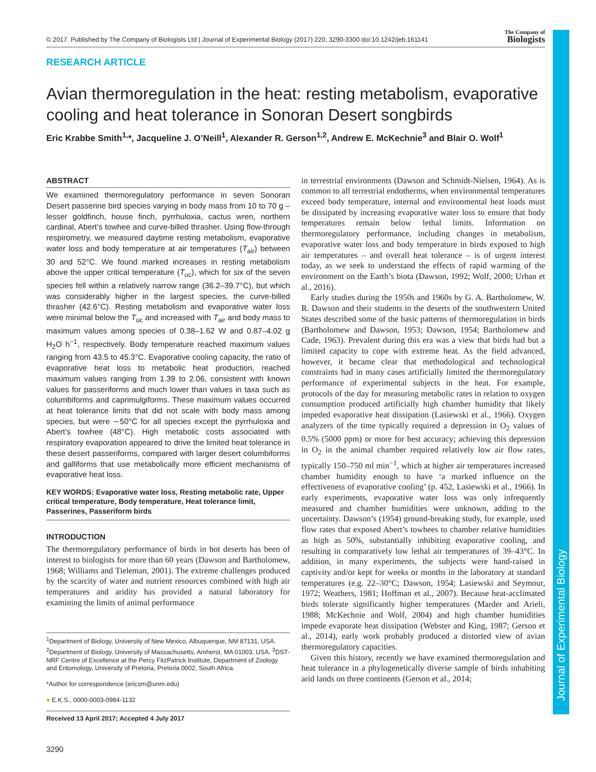Journal of Experimental Biology
© 2017. Published by The Company of Biologists Ltd | Journal of Experimental Biology (2017) 220, 3290-3300 doi:10.1242/jeb.161141 The Company of
Biologists
RESEARCH ARTICLE
Avian thermoregulation in the heat: resting metabolism, evaporative cooling and heat tolerance in Sonoran Desert songbirds
Eric Krabbe Smith<sup>1,</sup>*, Jacqueline J. O’Neill<sup>1</sup>, Alexander R. Gerson<sup>1,2</sup>, Andrew E. McKechnie<sup>3</sup> and Blair O. Wolf<sup>1</sup>
ABSTRACT
We examined thermoregulatory performance in seven Sonoran Desert passerine bird species varying in body mass from 10 to 70 g – lesser goldfinch, house finch, pyrrhuloxia, cactus wren, northern cardinal, Abert’s towhee and curve-billed thrasher. Using flow-through respirometry, we measured daytime resting metabolism, evaporative water loss and body temperature at air temperatures (T<sub>air</sub>) between 30 and 52°C. We found marked increases in resting metabolism above the upper critical temperature (T<sub>uc</sub>), which for six of the seven species fell within a relatively narrow range (36.2–39.7°C), but which was considerably higher in the largest species, the curve-billed thrasher (42.6°C). Resting metabolism and evaporative water loss were minimal below the T<sub>uc</sub> and increased with T<sub>air</sub> and body mass to maximum values among species of 0.38–1.62 W and 0.87–4.02 g H<sub>2</sub>O h<sup>−1</sup>, respectively. Body temperature reached maximum values ranging from 43.5 to 45.3°C. Evaporative cooling capacity, the ratio of evaporative heat loss to metabolic heat production, reached maximum values ranging from 1.39 to 2.06, consistent with known values for passeriforms and much lower than values in taxa such as columbiforms and caprimulgiforms. These maximum values occurred at heat tolerance limits that did not scale with body mass among species, but were ∼50°C for all species except the pyrrhuloxia and Abert’s towhee (48°C). High metabolic costs associated with respiratory evaporation appeared to drive the limited heat tolerance in these desert passeriforms, compared with larger desert columbiforms and galliforms that use metabolically more efficient mechanisms of evaporative heat loss.
KEY WORDS: Evaporative water loss, Resting metabolic rate, Upper critical temperature, Body temperature, Heat tolerance limit, Passerines, Passeriform birds
INTRODUCTION
The thermoregulatory performance of birds in hot deserts has been of interest to biologists for more than 60 years (Dawson and Bartholomew, 1968; Williams and Tieleman, 2001). The extreme challenges produced by the scarcity of water and nutrient resources combined with high air temperatures and aridity has provided a natural laboratory for examining the limits of animal performance
<sup>1</sup> Department of Biology, University of New Mexico, Albuquerque, NM 87131, USA. <sup>2</sup>Department of Biology, University of Massachusetts, Amherst, MA 01003, USA. <sup>3</sup>DST-NRF Centre of Excellence at the Percy FitzPatrick Institute, Department of Zoology and Entomology, University of Pretoria, Pretoria 0002, South Africa.
*Author for correspondence (ericsm@unm.edu)
● E.K.S., 0000-0003-0984-1132
Received 13 April 2017; Accepted 4 July 2017
3290
in terrestrial environments (Dawson and Schmidt-Nielsen, 1964). As is common to all terrestrial endotherms, when environmental temperatures exceed body temperature, internal and environmental heat loads must be dissipated by increasing evaporative water loss to ensure that body temperatures remain below lethal limits. Information on thermoregulatory performance, including changes in metabolism, evaporative water loss and body temperature in birds exposed to high air temperatures – and overall heat tolerance – is of urgent interest today, as we seek to understand the effects of rapid warming of the environment on the Earth’s biota (Dawson, 1992; Wolf, 2000; Urban et al., 2016).
Early studies during the 1950s and 1960s by G. A. Bartholomew, W. R. Dawson and their students in the deserts of the southwestern United States described some of the basic patterns of thermoregulation in birds (Bartholomew and Dawson, 1953; Dawson, 1954; Bartholomew and Cade, 1963). Prevalent during this era was a view that birds had but a limited capacity to cope with extreme heat. As the field advanced, however, it became clear that methodological and technological constraints had in many cases artificially limited the thermoregulatory performance of experimental subjects in the heat. For example, protocols of the day for measuring metabolic rates in relation to oxygen consumption produced artificially high chamber humidity that likely impeded evaporative heat dissipation (Lasiewski et al., 1966). Oxygen analyzers of the time typically required a depression in O<sub>2</sub> values of 0.5% (5000 ppm) or more for best accuracy; achieving this depression in O<sub>2</sub> in the animal chamber required relatively low air flow rates, typically 150–750 ml min<sup>−1</sup>, which at higher air temperatures increased chamber humidity enough to have ‘a marked influence on the effectiveness of evaporative cooling’ (p. 452, Lasiewski et al., 1966). In early experiments, evaporative water loss was only infrequently measured and chamber humidities were unknown, adding to the uncertainty. Dawson’s (1954) ground-breaking study, for example, used flow rates that exposed Abert’s towhees to chamber relative humidities as high as 50%, substantially inhibiting evaporative cooling, and resulting in comparatively low lethal air temperatures of 39–43°C. In addition, in many experiments, the subjects were hand-raised in captivity and/or kept for weeks or months in the laboratory at standard temperatures (e.g. 22–30°C; Dawson, 1954; Lasiewski and Seymour, 1972; Weathers, 1981; Hoffman et al., 2007). Because heat-acclimated birds tolerate significantly higher temperatures (Marder and Arieli, 1988; McKechnie and Wolf, 2004) and high chamber humidities impede evaporate heat dissipation (Webster and King, 1987; Gerson et al., 2014), early work probably produced a distorted view of avian thermoregulatory capacities.
Given this history, recently we have examined thermoregulation and heat tolerance in a phylogenetically diverse sample of birds inhabiting arid lands on three continents (Gerson et al., 2014;